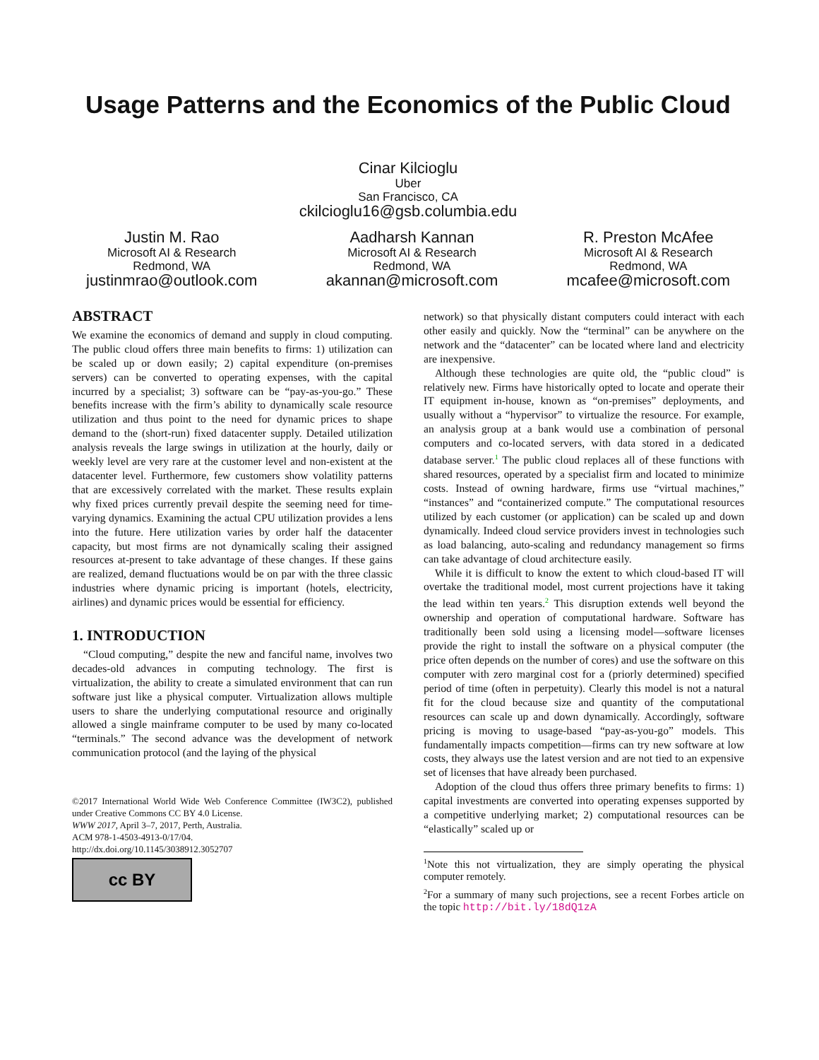Usage Patterns and the Economics of the Public Cloud
Cinar Kilcioglu
Uber
San Francisco, CA
ckilcioglu16@gsb.columbia.edu
Justin M. Rao
Microsoft AI & Research
Redmond, WA
justinmrao@outlook.com
Aadharsh Kannan
Microsoft AI & Research
Redmond, WA
akannan@microsoft.com
R. Preston McAfee
Microsoft AI & Research
Redmond, WA
mcafee@microsoft.com
ABSTRACT
We examine the economics of demand and supply in cloud computing. The public cloud offers three main benefits to firms: 1) utilization can be scaled up or down easily; 2) capital expenditure (on-premises servers) can be converted to operating expenses, with the capital incurred by a specialist; 3) software can be “pay-as-you-go.” These benefits increase with the firm’s ability to dynamically scale resource utilization and thus point to the need for dynamic prices to shape demand to the (short-run) fixed datacenter supply. Detailed utilization analysis reveals the large swings in utilization at the hourly, daily or weekly level are very rare at the customer level and non-existent at the datacenter level. Furthermore, few customers show volatility patterns that are excessively correlated with the market. These results explain why fixed prices currently prevail despite the seeming need for time-varying dynamics. Examining the actual CPU utilization provides a lens into the future. Here utilization varies by order half the datacenter capacity, but most firms are not dynamically scaling their assigned resources at-present to take advantage of these changes. If these gains are realized, demand fluctuations would be on par with the three classic industries where dynamic pricing is important (hotels, electricity, airlines) and dynamic prices would be essential for efficiency.
1. INTRODUCTION
“Cloud computing,” despite the new and fanciful name, involves two decades-old advances in computing technology. The first is virtualization, the ability to create a simulated environment that can run software just like a physical computer. Virtualization allows multiple users to share the underlying computational resource and originally allowed a single mainframe computer to be used by many co-located “terminals.” The second advance was the development of network communication protocol (and the laying of the physical
©2017 International World Wide Web Conference Committee (IW3C2), published under Creative Commons CC BY 4.0 License.
WWW 2017, April 3–7, 2017, Perth, Australia.
ACM 978-1-4503-4913-0/17/04.
http://dx.doi.org/10.1145/3038912.3052707
cc BY
network) so that physically distant computers could interact with each other easily and quickly. Now the “terminal” can be anywhere on the network and the “datacenter” can be located where land and electricity are inexpensive.
Although these technologies are quite old, the “public cloud” is relatively new. Firms have historically opted to locate and operate their IT equipment in-house, known as “on-premises” deployments, and usually without a “hypervisor” to virtualize the resource. For example, an analysis group at a bank would use a combination of personal computers and co-located servers, with data stored in a dedicated database server.<sup>1</sup> The public cloud replaces all of these functions with shared resources, operated by a specialist firm and located to minimize costs. Instead of owning hardware, firms use “virtual machines,” “instances” and “containerized compute.” The computational resources utilized by each customer (or application) can be scaled up and down dynamically. Indeed cloud service providers invest in technologies such as load balancing, auto-scaling and redundancy management so firms can take advantage of cloud architecture easily.
While it is difficult to know the extent to which cloud-based IT will overtake the traditional model, most current projections have it taking the lead within ten years.<sup>2</sup> This disruption extends well beyond the ownership and operation of computational hardware. Software has traditionally been sold using a licensing model—software licenses provide the right to install the software on a physical computer (the price often depends on the number of cores) and use the software on this computer with zero marginal cost for a (priorly determined) specified period of time (often in perpetuity). Clearly this model is not a natural fit for the cloud because size and quantity of the computational resources can scale up and down dynamically. Accordingly, software pricing is moving to usage-based “pay-as-you-go” models. This fundamentally impacts competition—firms can try new software at low costs, they always use the latest version and are not tied to an expensive set of licenses that have already been purchased.
Adoption of the cloud thus offers three primary benefits to firms: 1) capital investments are converted into operating expenses supported by a competitive underlying market; 2) computational resources can be “elastically” scaled up or
<sup>1</sup> Note this not virtualization, they are simply operating the physical computer remotely.
<sup>2</sup> For a summary of many such projections, see a recent Forbes article on the topic http://bit.ly/18dQ1zA